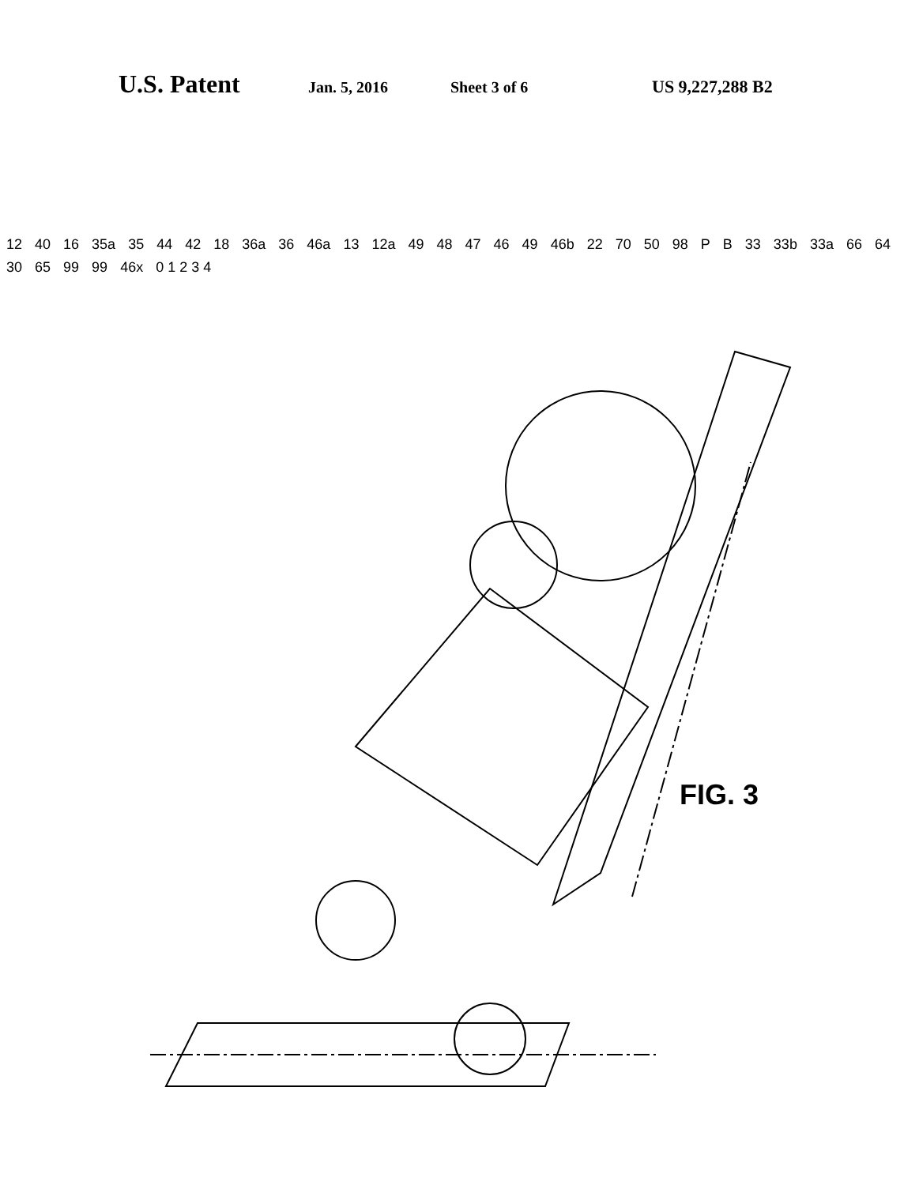U.S. Patent Jan. 5, 2016 Sheet 3 of 6 US 9,227,288 B2
12 40 16 35a 35 44 42 18 36a 36 46a 13 12a 49 48 47 46 49 46b 22 70 50 98 P B 33 33b 33a 66 64 30 65 99 99 46x 0 1 2 3 4
FIG. 3